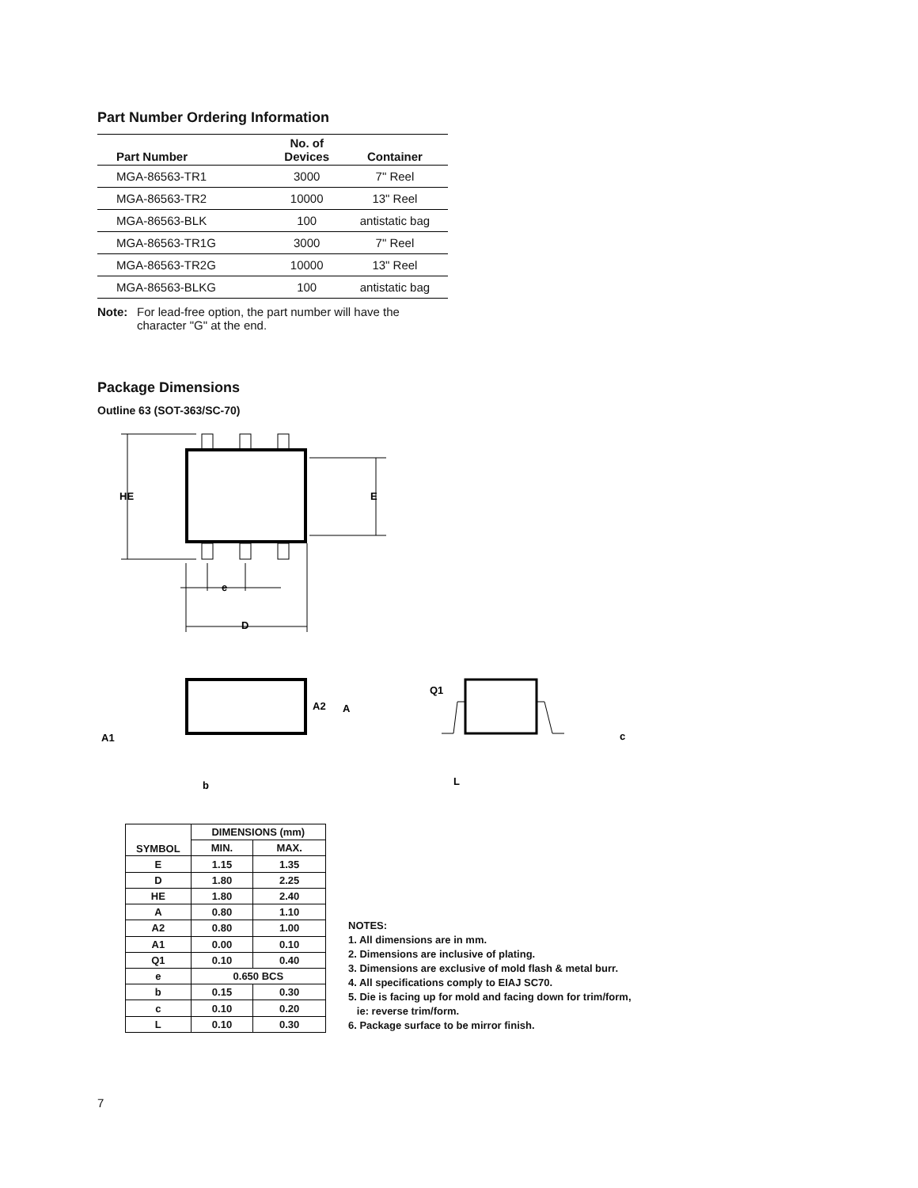Part Number Ordering Information
| Part Number | No. of Devices | Container |
| --- | --- | --- |
| MGA-86563-TR1 | 3000 | 7" Reel |
| MGA-86563-TR2 | 10000 | 13" Reel |
| MGA-86563-BLK | 100 | antistatic bag |
| MGA-86563-TR1G | 3000 | 7" Reel |
| MGA-86563-TR2G | 10000 | 13" Reel |
| MGA-86563-BLKG | 100 | antistatic bag |
Note: For lead-free option, the part number will have the character "G" at the end.
Package Dimensions
Outline 63 (SOT-363/SC-70)
HE
E
e
D
A2
A
A1
b
Q1
c
L
| SYMBOL | DIMENSIONS (mm) | |
| --- | --- | --- |
| | MIN. | MAX. |
| E | 1.15 | 1.35 |
| D | 1.80 | 2.25 |
| HE | 1.80 | 2.40 |
| A | 0.80 | 1.10 |
| A2 | 0.80 | 1.00 |
| A1 | 0.00 | 0.10 |
| Q1 | 0.10 | 0.40 |
| e | 0.650 BCS | |
| b | 0.15 | 0.30 |
| c | 0.10 | 0.20 |
| L | 0.10 | 0.30 |
NOTES:
1. All dimensions are in mm.
2. Dimensions are inclusive of plating.
3. Dimensions are exclusive of mold flash & metal burr.
4. All specifications comply to EIAJ SC70.
5. Die is facing up for mold and facing down for trim/form,
ie: reverse trim/form.
6. Package surface to be mirror finish.
7